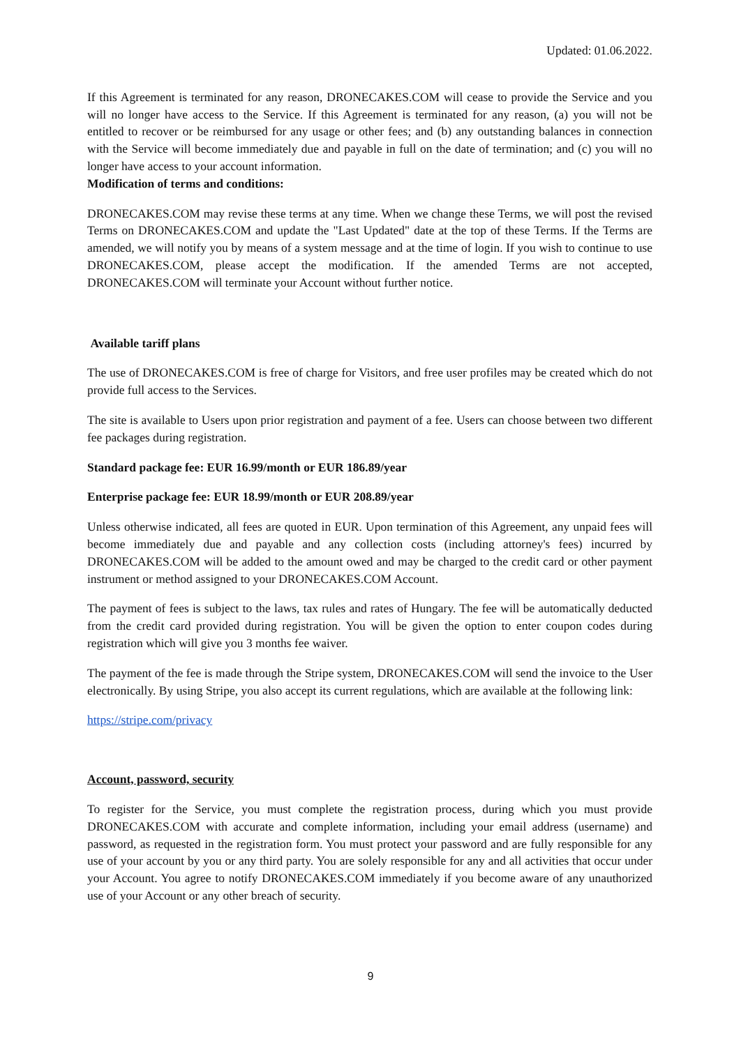Updated: 01.06.2022.
If this Agreement is terminated for any reason, DRONECAKES.COM will cease to provide the Service and you will no longer have access to the Service. If this Agreement is terminated for any reason, (a) you will not be entitled to recover or be reimbursed for any usage or other fees; and (b) any outstanding balances in connection with the Service will become immediately due and payable in full on the date of termination; and (c) you will no longer have access to your account information.
Modification of terms and conditions:
DRONECAKES.COM may revise these terms at any time. When we change these Terms, we will post the revised Terms on DRONECAKES.COM and update the "Last Updated" date at the top of these Terms. If the Terms are amended, we will notify you by means of a system message and at the time of login. If you wish to continue to use DRONECAKES.COM, please accept the modification. If the amended Terms are not accepted, DRONECAKES.COM will terminate your Account without further notice.
Available tariff plans
The use of DRONECAKES.COM is free of charge for Visitors, and free user profiles may be created which do not provide full access to the Services.
The site is available to Users upon prior registration and payment of a fee. Users can choose between two different fee packages during registration.
Standard package fee: EUR 16.99/month or EUR 186.89/year
Enterprise package fee: EUR 18.99/month or EUR 208.89/year
Unless otherwise indicated, all fees are quoted in EUR. Upon termination of this Agreement, any unpaid fees will become immediately due and payable and any collection costs (including attorney's fees) incurred by DRONECAKES.COM will be added to the amount owed and may be charged to the credit card or other payment instrument or method assigned to your DRONECAKES.COM Account.
The payment of fees is subject to the laws, tax rules and rates of Hungary. The fee will be automatically deducted from the credit card provided during registration. You will be given the option to enter coupon codes during registration which will give you 3 months fee waiver.
The payment of the fee is made through the Stripe system, DRONECAKES.COM will send the invoice to the User electronically. By using Stripe, you also accept its current regulations, which are available at the following link:
https://stripe.com/privacy
Account, password, security
To register for the Service, you must complete the registration process, during which you must provide DRONECAKES.COM with accurate and complete information, including your email address (username) and password, as requested in the registration form. You must protect your password and are fully responsible for any use of your account by you or any third party. You are solely responsible for any and all activities that occur under your Account. You agree to notify DRONECAKES.COM immediately if you become aware of any unauthorized use of your Account or any other breach of security.
9